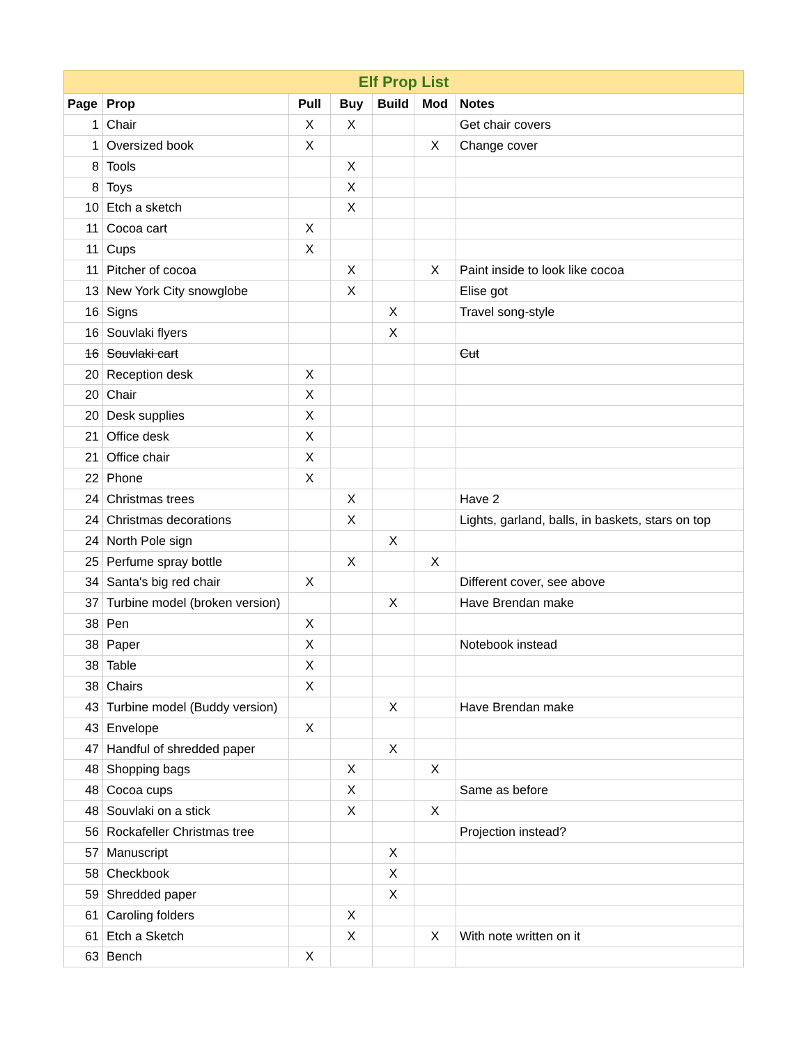| Elf Prop List | | | | | | |
| --- | --- | --- | --- | --- | --- | --- |
| Page | Prop | Pull | Buy | Build | Mod | Notes |
| 1 | Chair | X | X | | | Get chair covers |
| 1 | Oversized book | X | | | X | Change cover |
| 8 | Tools | | X | | | |
| 8 | Toys | | X | | | |
| 10 | Etch a sketch | | X | | | |
| 11 | Cocoa cart | X | | | | |
| 11 | Cups | X | | | | |
| 11 | Pitcher of cocoa | | X | | X | Paint inside to look like cocoa |
| 13 | New York City snowglobe | | X | | | Elise got |
| 16 | Signs | | | X | | Travel song-style |
| 16 | Souvlaki flyers | | | X | | |
| 16 | Souvlaki cart | | | | | Cut |
| 20 | Reception desk | X | | | | |
| 20 | Chair | X | | | | |
| 20 | Desk supplies | X | | | | |
| 21 | Office desk | X | | | | |
| 21 | Office chair | X | | | | |
| 22 | Phone | X | | | | |
| 24 | Christmas trees | | X | | | Have 2 |
| 24 | Christmas decorations | | X | | | Lights, garland, balls, in baskets, stars on top |
| 24 | North Pole sign | | | X | | |
| 25 | Perfume spray bottle | | X | | X | |
| 34 | Santa's big red chair | X | | | | Different cover, see above |
| 37 | Turbine model (broken version) | | | X | | Have Brendan make |
| 38 | Pen | X | | | | |
| 38 | Paper | X | | | | Notebook instead |
| 38 | Table | X | | | | |
| 38 | Chairs | X | | | | |
| 43 | Turbine model (Buddy version) | | | X | | Have Brendan make |
| 43 | Envelope | X | | | | |
| 47 | Handful of shredded paper | | | X | | |
| 48 | Shopping bags | | X | | X | |
| 48 | Cocoa cups | | X | | | Same as before |
| 48 | Souvlaki on a stick | | X | | X | |
| 56 | Rockafeller Christmas tree | | | | | Projection instead? |
| 57 | Manuscript | | | X | | |
| 58 | Checkbook | | | X | | |
| 59 | Shredded paper | | | X | | |
| 61 | Caroling folders | | X | | | |
| 61 | Etch a Sketch | | X | | X | With note written on it |
| 63 | Bench | X | | | | |